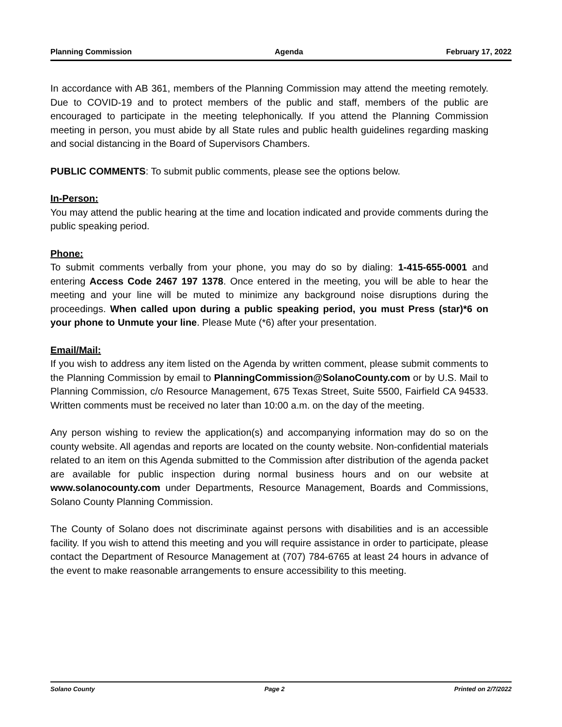Planning Commission Agenda February 17, 2022
In accordance with AB 361, members of the Planning Commission may attend the meeting remotely. Due to COVID-19 and to protect members of the public and staff, members of the public are encouraged to participate in the meeting telephonically. If you attend the Planning Commission meeting in person, you must abide by all State rules and public health guidelines regarding masking and social distancing in the Board of Supervisors Chambers.
PUBLIC COMMENTS: To submit public comments, please see the options below.
In-Person:
You may attend the public hearing at the time and location indicated and provide comments during the public speaking period.
Phone:
To submit comments verbally from your phone, you may do so by dialing: 1-415-655-0001 and entering Access Code 2467 197 1378. Once entered in the meeting, you will be able to hear the meeting and your line will be muted to minimize any background noise disruptions during the proceedings. When called upon during a public speaking period, you must Press (star)*6 on your phone to Unmute your line. Please Mute (*6) after your presentation.
Email/Mail:
If you wish to address any item listed on the Agenda by written comment, please submit comments to the Planning Commission by email to PlanningCommission@SolanoCounty.com or by U.S. Mail to Planning Commission, c/o Resource Management, 675 Texas Street, Suite 5500, Fairfield CA 94533. Written comments must be received no later than 10:00 a.m. on the day of the meeting.
Any person wishing to review the application(s) and accompanying information may do so on the county website. All agendas and reports are located on the county website. Non-confidential materials related to an item on this Agenda submitted to the Commission after distribution of the agenda packet are available for public inspection during normal business hours and on our website at www.solanocounty.com under Departments, Resource Management, Boards and Commissions, Solano County Planning Commission.
The County of Solano does not discriminate against persons with disabilities and is an accessible facility. If you wish to attend this meeting and you will require assistance in order to participate, please contact the Department of Resource Management at (707) 784-6765 at least 24 hours in advance of the event to make reasonable arrangements to ensure accessibility to this meeting.
Solano County Page 2 Printed on 2/7/2022